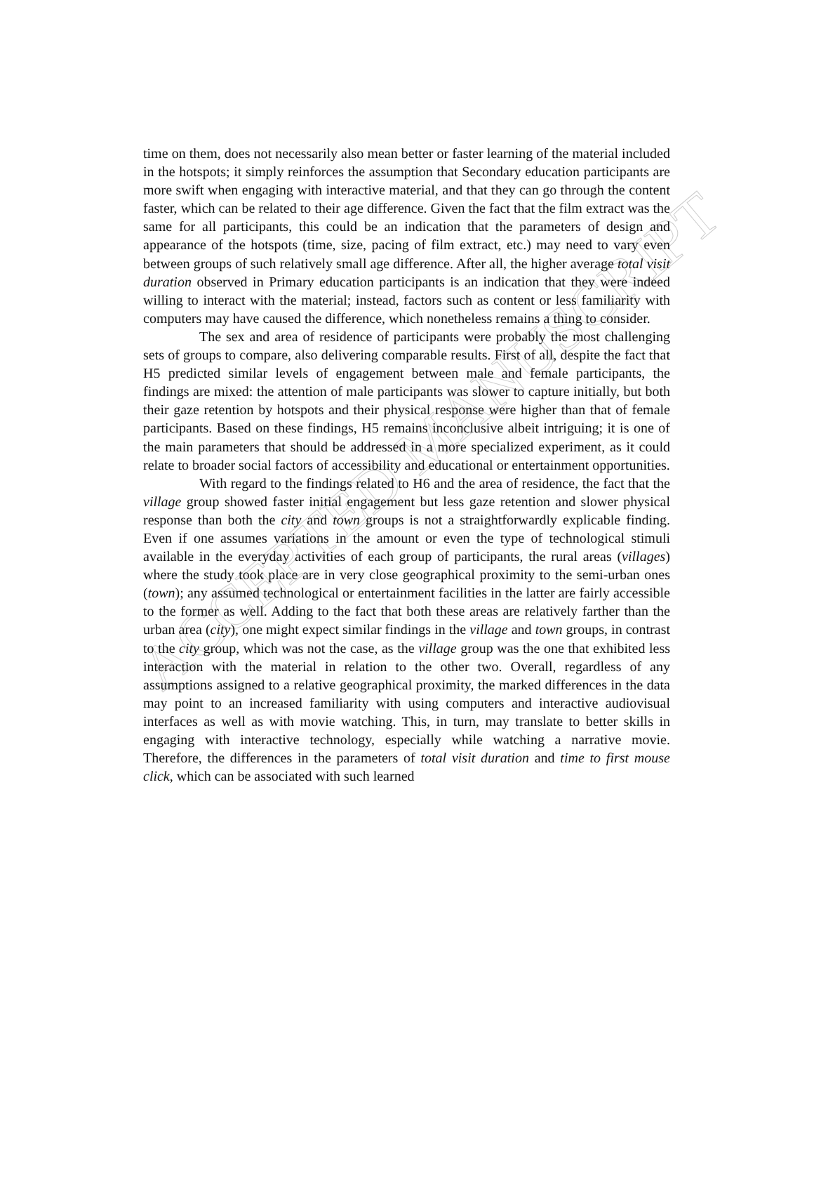ACCEPTED MANUSCRIPT
time on them, does not necessarily also mean better or faster learning of the material included in the hotspots; it simply reinforces the assumption that Secondary education participants are more swift when engaging with interactive material, and that they can go through the content faster, which can be related to their age difference. Given the fact that the film extract was the same for all participants, this could be an indication that the parameters of design and appearance of the hotspots (time, size, pacing of film extract, etc.) may need to vary even between groups of such relatively small age difference. After all, the higher average total visit duration observed in Primary education participants is an indication that they were indeed willing to interact with the material; instead, factors such as content or less familiarity with computers may have caused the difference, which nonetheless remains a thing to consider.
The sex and area of residence of participants were probably the most challenging sets of groups to compare, also delivering comparable results. First of all, despite the fact that H5 predicted similar levels of engagement between male and female participants, the findings are mixed: the attention of male participants was slower to capture initially, but both their gaze retention by hotspots and their physical response were higher than that of female participants. Based on these findings, H5 remains inconclusive albeit intriguing; it is one of the main parameters that should be addressed in a more specialized experiment, as it could relate to broader social factors of accessibility and educational or entertainment opportunities.
With regard to the findings related to H6 and the area of residence, the fact that the village group showed faster initial engagement but less gaze retention and slower physical response than both the city and town groups is not a straightforwardly explicable finding. Even if one assumes variations in the amount or even the type of technological stimuli available in the everyday activities of each group of participants, the rural areas (villages) where the study took place are in very close geographical proximity to the semi-urban ones (town); any assumed technological or entertainment facilities in the latter are fairly accessible to the former as well. Adding to the fact that both these areas are relatively farther than the urban area (city), one might expect similar findings in the village and town groups, in contrast to the city group, which was not the case, as the village group was the one that exhibited less interaction with the material in relation to the other two. Overall, regardless of any assumptions assigned to a relative geographical proximity, the marked differences in the data may point to an increased familiarity with using computers and interactive audiovisual interfaces as well as with movie watching. This, in turn, may translate to better skills in engaging with interactive technology, especially while watching a narrative movie. Therefore, the differences in the parameters of total visit duration and time to first mouse click, which can be associated with such learned